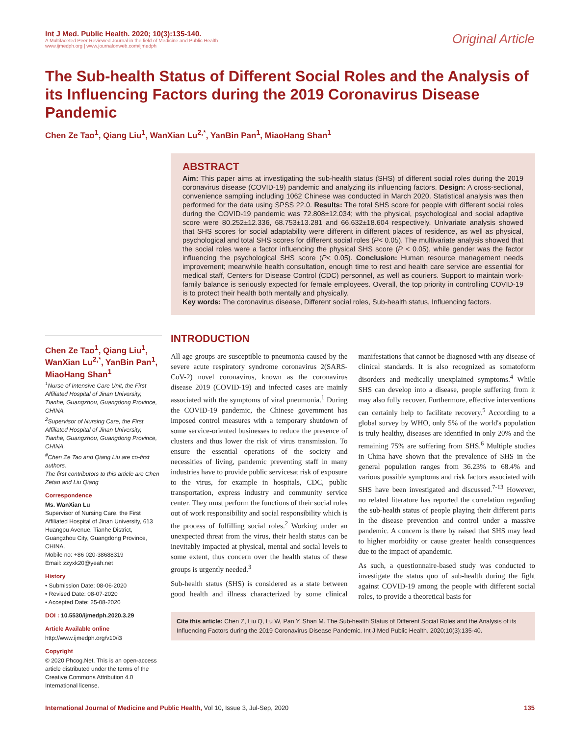Int J Med. Public Health. 2020; 10(3):135-140.
A Multifaceted Peer Reviewed Journal in the field of Medicine and Public Health
www.ijmedph.org | www.journalonweb.com/ijmedph
Original Article
The Sub-health Status of Different Social Roles and the Analysis of its Influencing Factors during the 2019 Coronavirus Disease Pandemic
Chen Ze Tao<sup>1</sup>, Qiang Liu<sup>1</sup>, WanXian Lu<sup>2,*</sup>, YanBin Pan<sup>1</sup>, MiaoHang Shan<sup>1</sup>
Chen Ze Tao<sup>1</sup>, Qiang Liu<sup>1</sup>, WanXian Lu<sup>2,*</sup>, YanBin Pan<sup>1</sup>, MiaoHang Shan<sup>1</sup>
<sup>1</sup> Nurse of Intensive Care Unit, the First Affiliated Hospital of Jinan University, Tianhe, Guangzhou, Guangdong Province, CHINA.
<sup>2</sup>Supervisor of Nursing Care, the First Affiliated Hospital of Jinan University, Tianhe, Guangzhou, Guangdong Province, CHINA.
<sup>#</sup>Chen Ze Tao and Qiang Liu are co-first authors.
The first contributors to this article are Chen Zetao and Liu Qiang
Correspondence
Ms. WanXian Lu
Supervisor of Nursing Care, the First Affiliated Hospital of Jinan University, 613 Huangpu Avenue, Tianhe District, Guangzhou City, Guangdong Province, CHINA.
Mobile no: +86 020-38688319
Email: zzyxk20@yeah.net
History
• Submission Date: 08-06-2020
• Revised Date: 08-07-2020
• Accepted Date: 25-08-2020
DOI : 10.5530/ijmedph.2020.3.29
Article Available online
http://www.ijmedph.org/v10/i3
Copyright
© 2020 Phcog.Net. This is an open-access article distributed under the terms of the Creative Commons Attribution 4.0 International license.
ABSTRACT
Aim: This paper aims at investigating the sub-health status (SHS) of different social roles during the 2019 coronavirus disease (COVID-19) pandemic and analyzing its influencing factors. Design: A cross-sectional, convenience sampling including 1062 Chinese was conducted in March 2020. Statistical analysis was then performed for the data using SPSS 22.0. Results: The total SHS score for people with different social roles during the COVID-19 pandemic was 72.808±12.034; with the physical, psychological and social adaptive score were 80.252±12.336, 68.753±13.281 and 66.632±18.604 respectively. Univariate analysis showed that SHS scores for social adaptability were different in different places of residence, as well as physical, psychological and total SHS scores for different social roles (P< 0.05). The multivariate analysis showed that the social roles were a factor influencing the physical SHS score (P < 0.05), while gender was the factor influencing the psychological SHS score (P< 0.05). Conclusion: Human resource management needs improvement; meanwhile health consultation, enough time to rest and health care service are essential for medical staff, Centers for Disease Control (CDC) personnel, as well as couriers. Support to maintain work-family balance is seriously expected for female employees. Overall, the top priority in controlling COVID-19 is to protect their health both mentally and physically.
Key words: The coronavirus disease, Different social roles, Sub-health status, Influencing factors.
INTRODUCTION
All age groups are susceptible to pneumonia caused by the severe acute respiratory syndrome coronavirus 2(SARS-CoV-2) novel coronavirus, known as the coronavirus disease 2019 (COVID-19) and infected cases are mainly associated with the symptoms of viral pneumonia.<sup>1</sup> During the COVID-19 pandemic, the Chinese government has imposed control measures with a temporary shutdown of some service-oriented businesses to reduce the presence of clusters and thus lower the risk of virus transmission. To ensure the essential operations of the society and necessities of living, pandemic preventing staff in many industries have to provide public servicesat risk of exposure to the virus, for example in hospitals, CDC, public transportation, express industry and community service center. They must perform the functions of their social roles out of work responsibility and social responsibility which is the process of fulfilling social roles.<sup>2</sup> Working under an unexpected threat from the virus, their health status can be inevitably impacted at physical, mental and social levels to some extent, thus concern over the health status of these groups is urgently needed.<sup>3</sup>
Sub-health status (SHS) is considered as a state between good health and illness characterized by some clinical manifestations that cannot be diagnosed with any disease of clinical standards. It is also recognized as somatoform disorders and medically unexplained symptoms.<sup>4</sup> While SHS can develop into a disease, people suffering from it may also fully recover. Furthermore, effective interventions can certainly help to facilitate recovery.<sup>5</sup> According to a global survey by WHO, only 5% of the world's population is truly healthy, diseases are identified in only 20% and the remaining 75% are suffering from SHS.<sup>6</sup> Multiple studies in China have shown that the prevalence of SHS in the general population ranges from 36.23% to 68.4% and various possible symptoms and risk factors associated with SHS have been investigated and discussed.<sup>7-13</sup> However, no related literature has reported the correlation regarding the sub-health status of people playing their different parts in the disease prevention and control under a massive pandemic. A concern is there by raised that SHS may lead to higher morbidity or cause greater health consequences due to the impact of apandemic.
As such, a questionnaire-based study was conducted to investigate the status quo of sub-health during the fight against COVID-19 among the people with different social roles, to provide a theoretical basis for
Cite this article: Chen Z, Liu Q, Lu W, Pan Y, Shan M. The Sub-health Status of Different Social Roles and the Analysis of its Influencing Factors during the 2019 Coronavirus Disease Pandemic. Int J Med Public Health. 2020;10(3):135-40.
International Journal of Medicine and Public Health, Vol 10, Issue 3, Jul-Sep, 2020
135